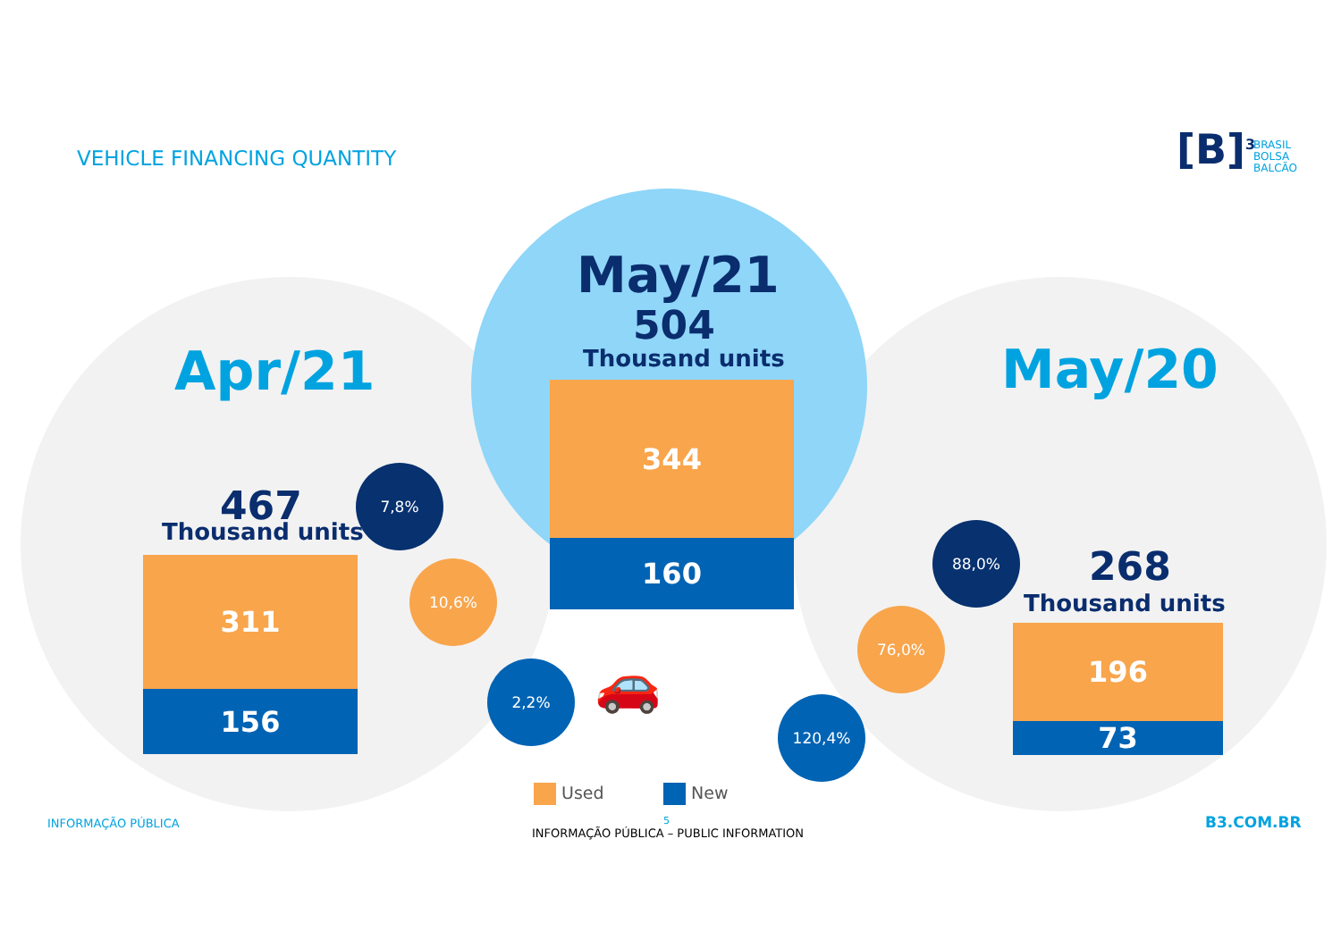VEHICLE FINANCING QUANTITY [B]<sup>3</sup>
BRASIL
BOLSA
BALCÃO
Apr/21
May/21
504
Thousand units May/20
467
Thousand units
268
Thousand units
311
156
344
160
196
73
7,8%
10,6%
2,2%
88,0%
76,0%
120,4%
🚗
Used New
INFORMAÇÃO PÚBLICA 5
INFORMAÇÃO PÚBLICA – PUBLIC INFORMATION
B3.COM.BR